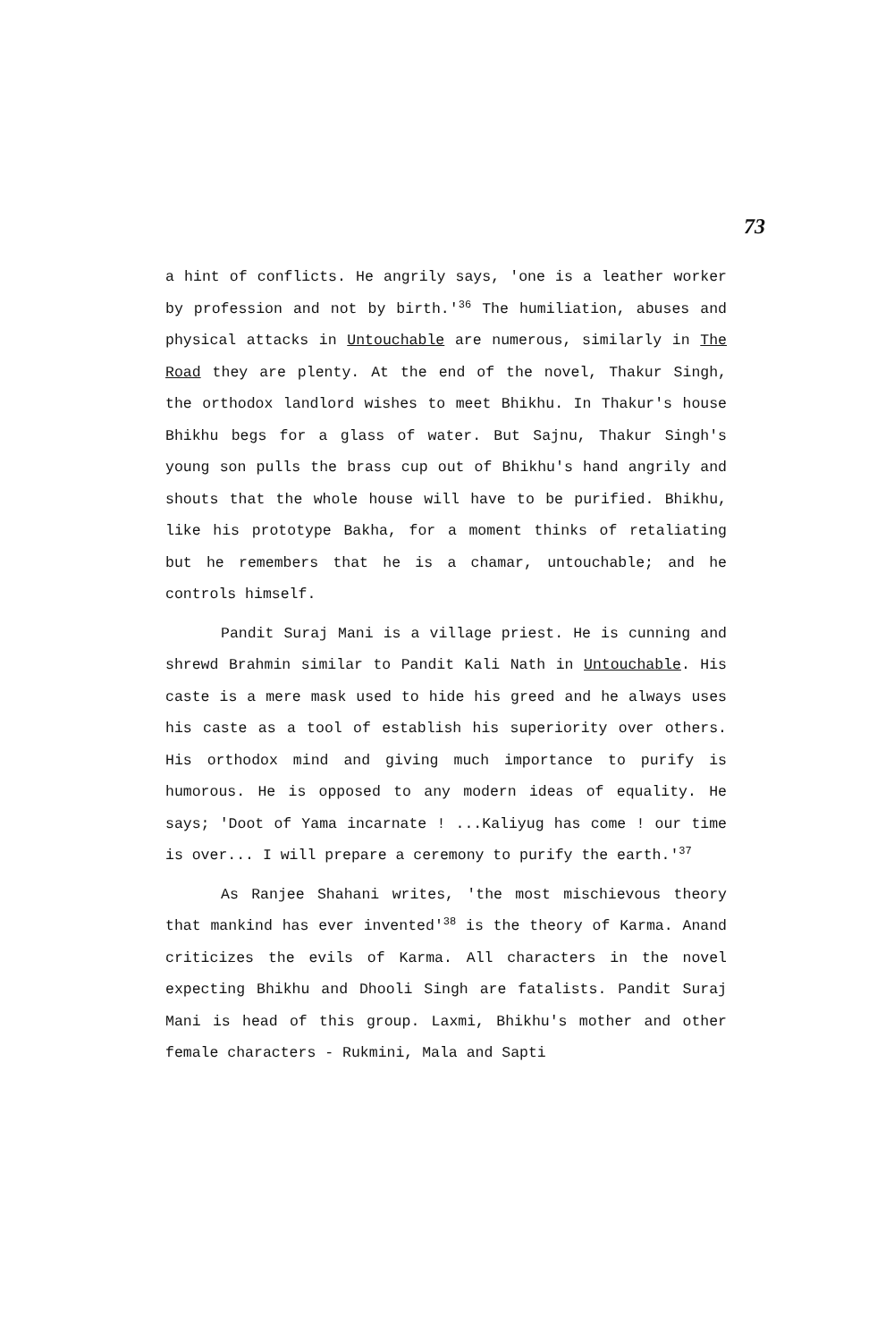73
a hint of conflicts. He angrily says, 'one is a leather worker by profession and not by birth.'<sup>36</sup> The humiliation, abuses and physical attacks in Untouchable are numerous, similarly in The Road they are plenty. At the end of the novel, Thakur Singh, the orthodox landlord wishes to meet Bhikhu. In Thakur's house Bhikhu begs for a glass of water. But Sajnu, Thakur Singh's young son pulls the brass cup out of Bhikhu's hand angrily and shouts that the whole house will have to be purified. Bhikhu, like his prototype Bakha, for a moment thinks of retaliating but he remembers that he is a chamar, untouchable; and he controls himself.
Pandit Suraj Mani is a village priest. He is cunning and shrewd Brahmin similar to Pandit Kali Nath in Untouchable. His caste is a mere mask used to hide his greed and he always uses his caste as a tool of establish his superiority over others. His orthodox mind and giving much importance to purify is humorous. He is opposed to any modern ideas of equality. He says; 'Doot of Yama incarnate ! ...Kaliyug has come ! our time is over... I will prepare a ceremony to purify the earth.'<sup>37</sup>
As Ranjee Shahani writes, 'the most mischievous theory that mankind has ever invented'<sup>38</sup> is the theory of Karma. Anand criticizes the evils of Karma. All characters in the novel expecting Bhikhu and Dhooli Singh are fatalists. Pandit Suraj Mani is head of this group. Laxmi, Bhikhu's mother and other female characters - Rukmini, Mala and Sapti